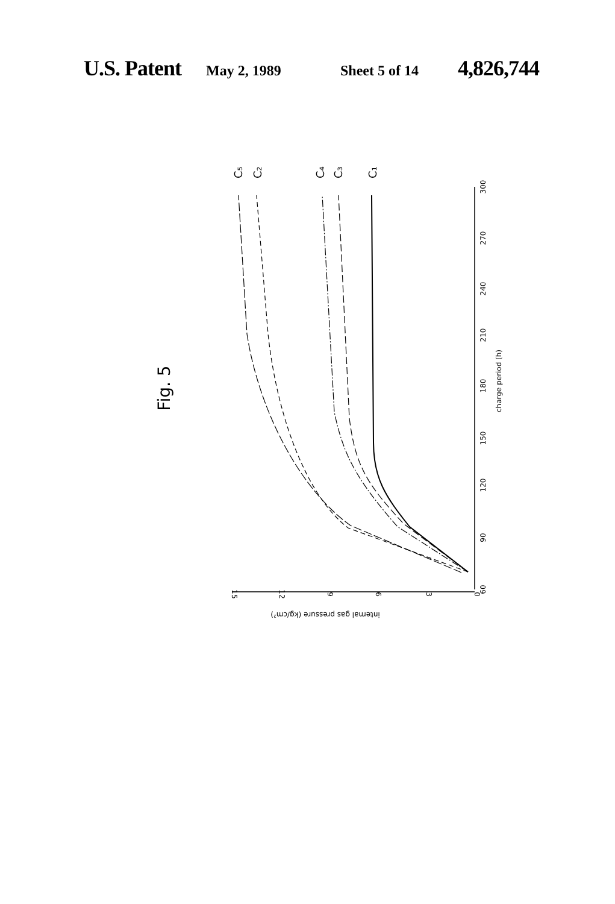U.S. Patent May 2, 1989 Sheet 5 of 14 4,826,744
Fig. 5
60
90
120
150
180
210
240
270
300
charge period (h)
0
3
6
9
12
15
internal gas pressure (kg/cm²)
C₅
C₂
C₄
C₃
C₁